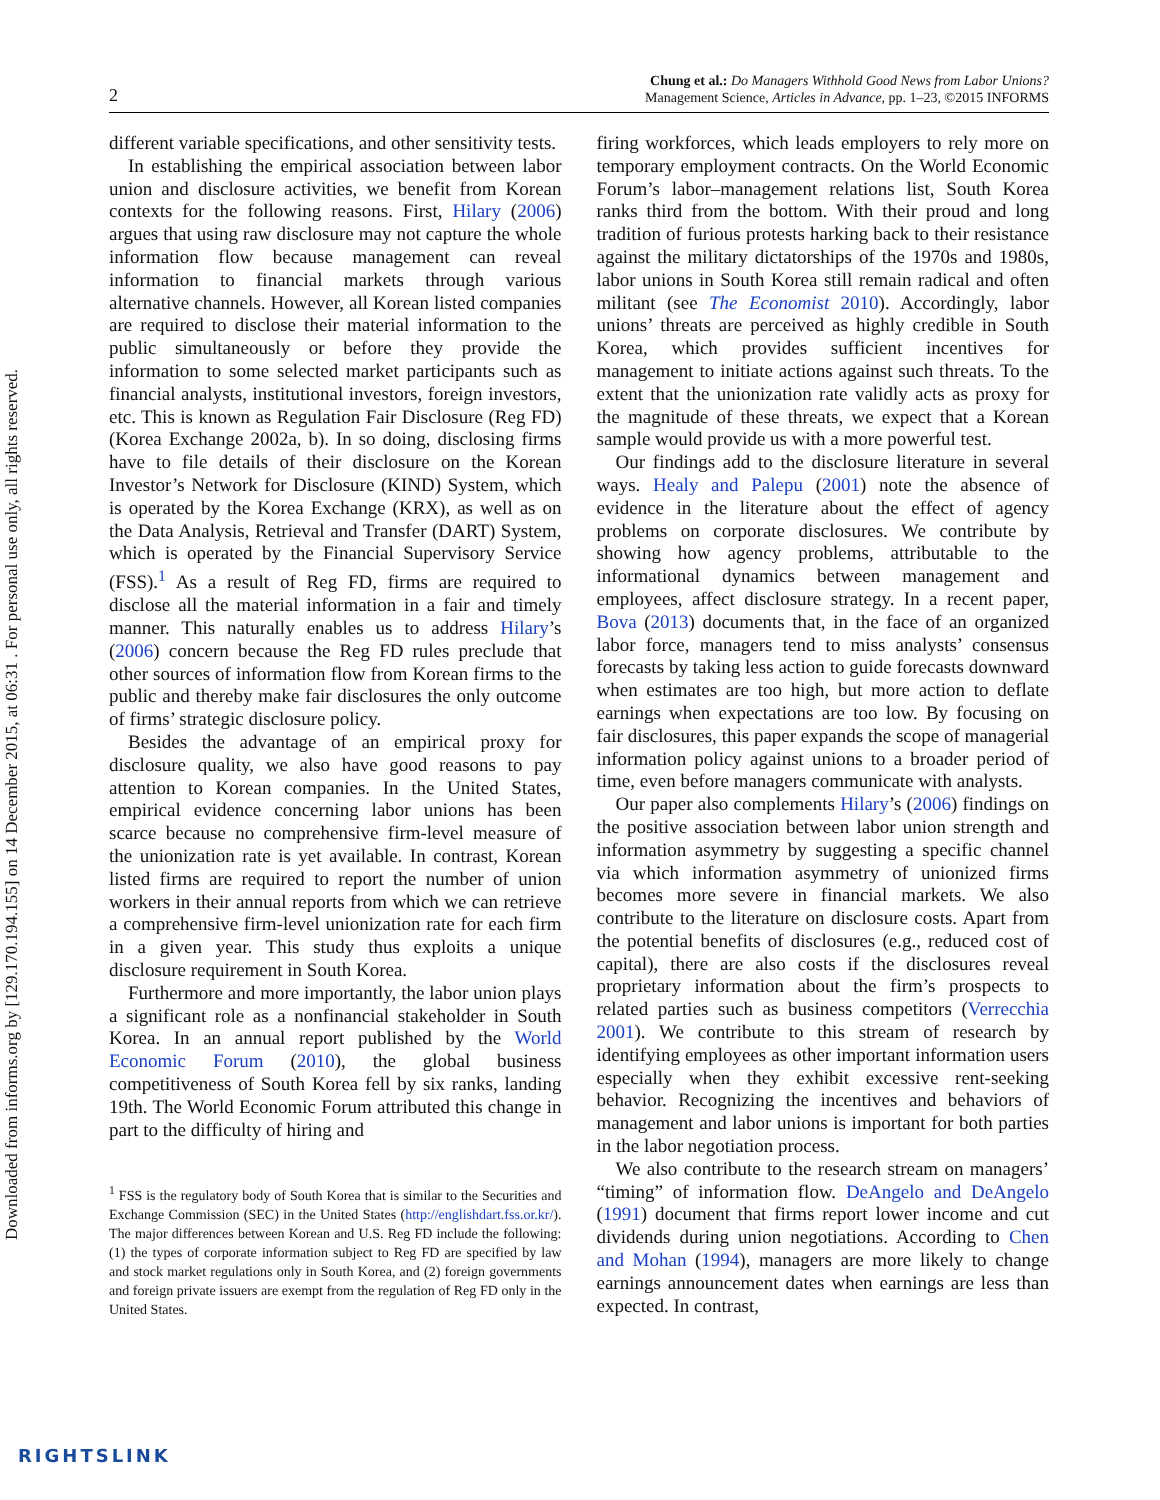Downloaded from informs.org by [129.170.194.155] on 14 December 2015, at 06:31 . For personal use only, all rights reserved.
2
Chung et al.: Do Managers Withhold Good News from Labor Unions?
Management Science, Articles in Advance, pp. 1–23, ©2015 INFORMS
different variable specifications, and other sensitivity tests.
In establishing the empirical association between labor union and disclosure activities, we benefit from Korean contexts for the following reasons. First, Hilary (2006) argues that using raw disclosure may not capture the whole information flow because management can reveal information to financial markets through various alternative channels. However, all Korean listed companies are required to disclose their material information to the public simultaneously or before they provide the information to some selected market participants such as financial analysts, institutional investors, foreign investors, etc. This is known as Regulation Fair Disclosure (Reg FD) (Korea Exchange 2002a, b). In so doing, disclosing firms have to file details of their disclosure on the Korean Investor’s Network for Disclosure (KIND) System, which is operated by the Korea Exchange (KRX), as well as on the Data Analysis, Retrieval and Transfer (DART) System, which is operated by the Financial Supervisory Service (FSS).<sup>1</sup> As a result of Reg FD, firms are required to disclose all the material information in a fair and timely manner. This naturally enables us to address Hilary’s (2006) concern because the Reg FD rules preclude that other sources of information flow from Korean firms to the public and thereby make fair disclosures the only outcome of firms’ strategic disclosure policy.
Besides the advantage of an empirical proxy for disclosure quality, we also have good reasons to pay attention to Korean companies. In the United States, empirical evidence concerning labor unions has been scarce because no comprehensive firm-level measure of the unionization rate is yet available. In contrast, Korean listed firms are required to report the number of union workers in their annual reports from which we can retrieve a comprehensive firm-level unionization rate for each firm in a given year. This study thus exploits a unique disclosure requirement in South Korea.
Furthermore and more importantly, the labor union plays a significant role as a nonfinancial stakeholder in South Korea. In an annual report published by the World Economic Forum (2010), the global business competitiveness of South Korea fell by six ranks, landing 19th. The World Economic Forum attributed this change in part to the difficulty of hiring and
<sup>1</sup> FSS is the regulatory body of South Korea that is similar to the Securities and Exchange Commission (SEC) in the United States (http://englishdart.fss.or.kr/). The major differences between Korean and U.S. Reg FD include the following: (1) the types of corporate information subject to Reg FD are specified by law and stock market regulations only in South Korea, and (2) foreign governments and foreign private issuers are exempt from the regulation of Reg FD only in the United States.
firing workforces, which leads employers to rely more on temporary employment contracts. On the World Economic Forum’s labor–management relations list, South Korea ranks third from the bottom. With their proud and long tradition of furious protests harking back to their resistance against the military dictatorships of the 1970s and 1980s, labor unions in South Korea still remain radical and often militant (see The Economist 2010). Accordingly, labor unions’ threats are perceived as highly credible in South Korea, which provides sufficient incentives for management to initiate actions against such threats. To the extent that the unionization rate validly acts as proxy for the magnitude of these threats, we expect that a Korean sample would provide us with a more powerful test.
Our findings add to the disclosure literature in several ways. Healy and Palepu (2001) note the absence of evidence in the literature about the effect of agency problems on corporate disclosures. We contribute by showing how agency problems, attributable to the informational dynamics between management and employees, affect disclosure strategy. In a recent paper, Bova (2013) documents that, in the face of an organized labor force, managers tend to miss analysts’ consensus forecasts by taking less action to guide forecasts downward when estimates are too high, but more action to deflate earnings when expectations are too low. By focusing on fair disclosures, this paper expands the scope of managerial information policy against unions to a broader period of time, even before managers communicate with analysts.
Our paper also complements Hilary’s (2006) findings on the positive association between labor union strength and information asymmetry by suggesting a specific channel via which information asymmetry of unionized firms becomes more severe in financial markets. We also contribute to the literature on disclosure costs. Apart from the potential benefits of disclosures (e.g., reduced cost of capital), there are also costs if the disclosures reveal proprietary information about the firm’s prospects to related parties such as business competitors (Verrecchia 2001). We contribute to this stream of research by identifying employees as other important information users especially when they exhibit excessive rent-seeking behavior. Recognizing the incentives and behaviors of management and labor unions is important for both parties in the labor negotiation process.
We also contribute to the research stream on managers’ “timing” of information flow. DeAngelo and DeAngelo (1991) document that firms report lower income and cut dividends during union negotiations. According to Chen and Mohan (1994), managers are more likely to change earnings announcement dates when earnings are less than expected. In contrast,
RIGHTSLINK